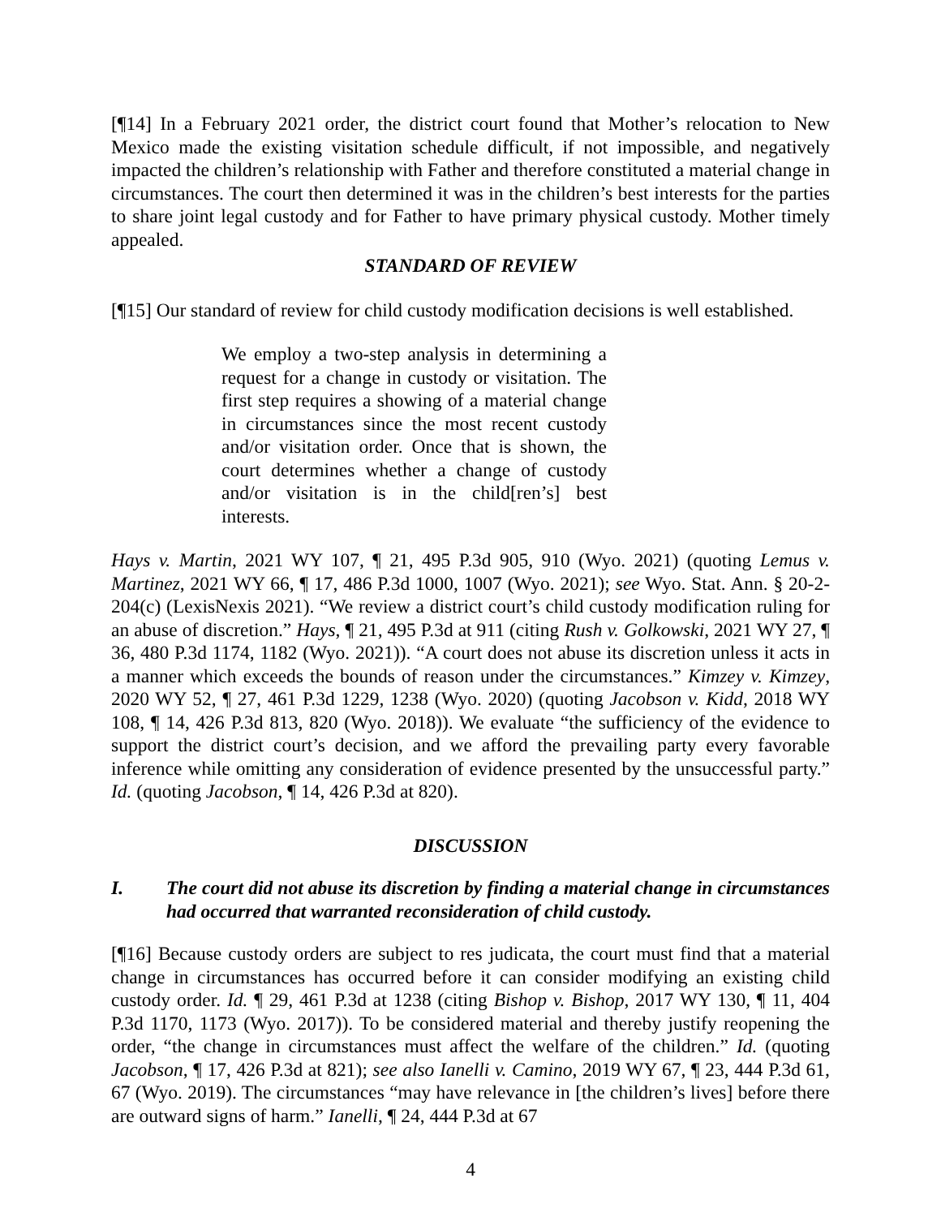[¶14] In a February 2021 order, the district court found that Mother’s relocation to New Mexico made the existing visitation schedule difficult, if not impossible, and negatively impacted the children’s relationship with Father and therefore constituted a material change in circumstances. The court then determined it was in the children’s best interests for the parties to share joint legal custody and for Father to have primary physical custody. Mother timely appealed.
STANDARD OF REVIEW
[¶15] Our standard of review for child custody modification decisions is well established.
We employ a two-step analysis in determining a request for a change in custody or visitation. The first step requires a showing of a material change in circumstances since the most recent custody and/or visitation order. Once that is shown, the court determines whether a change of custody and/or visitation is in the child[ren’s] best interests.
Hays v. Martin, 2021 WY 107, ¶ 21, 495 P.3d 905, 910 (Wyo. 2021) (quoting Lemus v. Martinez, 2021 WY 66, ¶ 17, 486 P.3d 1000, 1007 (Wyo. 2021); see Wyo. Stat. Ann. § 20-2-204(c) (LexisNexis 2021). “We review a district court’s child custody modification ruling for an abuse of discretion.” Hays, ¶ 21, 495 P.3d at 911 (citing Rush v. Golkowski, 2021 WY 27, ¶ 36, 480 P.3d 1174, 1182 (Wyo. 2021)). “A court does not abuse its discretion unless it acts in a manner which exceeds the bounds of reason under the circumstances.” Kimzey v. Kimzey, 2020 WY 52, ¶ 27, 461 P.3d 1229, 1238 (Wyo. 2020) (quoting Jacobson v. Kidd, 2018 WY 108, ¶ 14, 426 P.3d 813, 820 (Wyo. 2018)). We evaluate “the sufficiency of the evidence to support the district court’s decision, and we afford the prevailing party every favorable inference while omitting any consideration of evidence presented by the unsuccessful party.” Id. (quoting Jacobson, ¶ 14, 426 P.3d at 820).
DISCUSSION
I. The court did not abuse its discretion by finding a material change in circumstances had occurred that warranted reconsideration of child custody.
[¶16] Because custody orders are subject to res judicata, the court must find that a material change in circumstances has occurred before it can consider modifying an existing child custody order. Id. ¶ 29, 461 P.3d at 1238 (citing Bishop v. Bishop, 2017 WY 130, ¶ 11, 404 P.3d 1170, 1173 (Wyo. 2017)). To be considered material and thereby justify reopening the order, “the change in circumstances must affect the welfare of the children.” Id. (quoting Jacobson, ¶ 17, 426 P.3d at 821); see also Ianelli v. Camino, 2019 WY 67, ¶ 23, 444 P.3d 61, 67 (Wyo. 2019). The circumstances “may have relevance in [the children’s lives] before there are outward signs of harm.” Ianelli, ¶ 24, 444 P.3d at 67
4